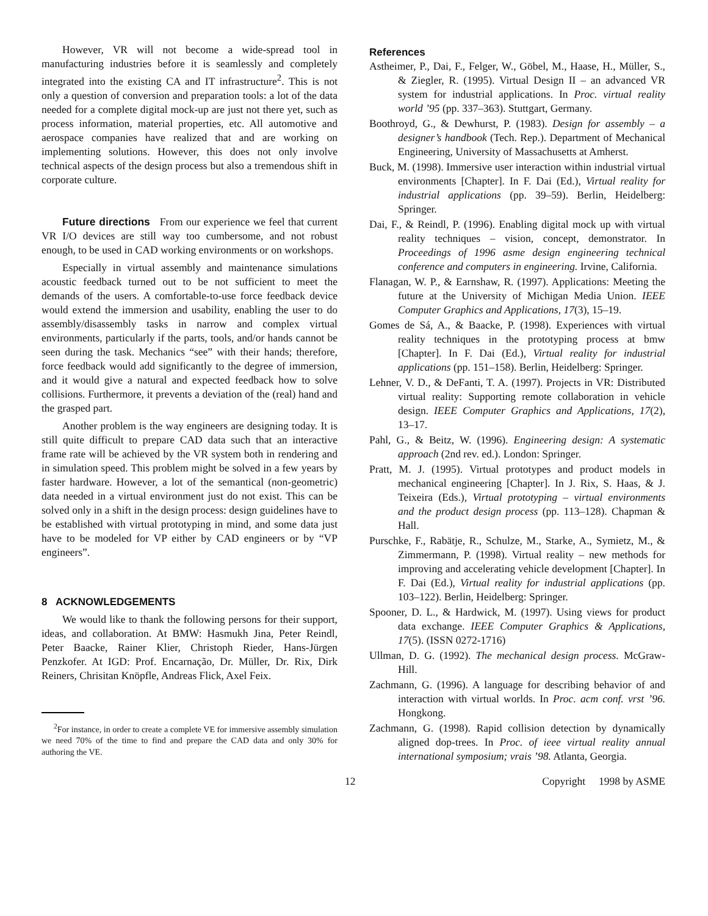However, VR will not become a wide-spread tool in manufacturing industries before it is seamlessly and completely integrated into the existing CA and IT infrastructure<sup>2</sup>. This is not only a question of conversion and preparation tools: a lot of the data needed for a complete digital mock-up are just not there yet, such as process information, material properties, etc. All automotive and aerospace companies have realized that and are working on implementing solutions. However, this does not only involve technical aspects of the design process but also a tremendous shift in corporate culture.
Future directions From our experience we feel that current VR I/O devices are still way too cumbersome, and not robust enough, to be used in CAD working environments or on workshops.
Especially in virtual assembly and maintenance simulations acoustic feedback turned out to be not sufficient to meet the demands of the users. A comfortable-to-use force feedback device would extend the immersion and usability, enabling the user to do assembly/disassembly tasks in narrow and complex virtual environments, particularly if the parts, tools, and/or hands cannot be seen during the task. Mechanics “see” with their hands; therefore, force feedback would add significantly to the degree of immersion, and it would give a natural and expected feedback how to solve collisions. Furthermore, it prevents a deviation of the (real) hand and the grasped part.
Another problem is the way engineers are designing today. It is still quite difficult to prepare CAD data such that an interactive frame rate will be achieved by the VR system both in rendering and in simulation speed. This problem might be solved in a few years by faster hardware. However, a lot of the semantical (non-geometric) data needed in a virtual environment just do not exist. This can be solved only in a shift in the design process: design guidelines have to be established with virtual prototyping in mind, and some data just have to be modeled for VP either by CAD engineers or by “VP engineers”.
8 ACKNOWLEDGEMENTS
We would like to thank the following persons for their support, ideas, and collaboration. At BMW: Hasmukh Jina, Peter Reindl, Peter Baacke, Rainer Klier, Christoph Rieder, Hans-Jürgen Penzkofer. At IGD: Prof. Encarnação, Dr. Müller, Dr. Rix, Dirk Reiners, Chrisitan Knöpfle, Andreas Flick, Axel Feix.
<sup>2</sup> For instance, in order to create a complete VE for immersive assembly simulation we need 70% of the time to find and prepare the CAD data and only 30% for authoring the VE.
References
Astheimer, P., Dai, F., Felger, W., Göbel, M., Haase, H., Müller, S., & Ziegler, R. (1995). Virtual Design II – an advanced VR system for industrial applications. In Proc. virtual reality world ’95 (pp. 337–363). Stuttgart, Germany.
Boothroyd, G., & Dewhurst, P. (1983). Design for assembly – a designer’s handbook (Tech. Rep.). Department of Mechanical Engineering, University of Massachusetts at Amherst.
Buck, M. (1998). Immersive user interaction within industrial virtual environments [Chapter]. In F. Dai (Ed.), Virtual reality for industrial applications (pp. 39–59). Berlin, Heidelberg: Springer.
Dai, F., & Reindl, P. (1996). Enabling digital mock up with virtual reality techniques – vision, concept, demonstrator. In Proceedings of 1996 asme design engineering technical conference and computers in engineering. Irvine, California.
Flanagan, W. P., & Earnshaw, R. (1997). Applications: Meeting the future at the University of Michigan Media Union. IEEE Computer Graphics and Applications, 17(3), 15–19.
Gomes de Sá, A., & Baacke, P. (1998). Experiences with virtual reality techniques in the prototyping process at bmw [Chapter]. In F. Dai (Ed.), Virtual reality for industrial applications (pp. 151–158). Berlin, Heidelberg: Springer.
Lehner, V. D., & DeFanti, T. A. (1997). Projects in VR: Distributed virtual reality: Supporting remote collaboration in vehicle design. IEEE Computer Graphics and Applications, 17(2), 13–17.
Pahl, G., & Beitz, W. (1996). Engineering design: A systematic approach (2nd rev. ed.). London: Springer.
Pratt, M. J. (1995). Virtual prototypes and product models in mechanical engineering [Chapter]. In J. Rix, S. Haas, & J. Teixeira (Eds.), Virtual prototyping – virtual environments and the product design process (pp. 113–128). Chapman & Hall.
Purschke, F., Rabätje, R., Schulze, M., Starke, A., Symietz, M., & Zimmermann, P. (1998). Virtual reality – new methods for improving and accelerating vehicle development [Chapter]. In F. Dai (Ed.), Virtual reality for industrial applications (pp. 103–122). Berlin, Heidelberg: Springer.
Spooner, D. L., & Hardwick, M. (1997). Using views for product data exchange. IEEE Computer Graphics & Applications, 17(5). (ISSN 0272-1716)
Ullman, D. G. (1992). The mechanical design process. McGraw-Hill.
Zachmann, G. (1996). A language for describing behavior of and interaction with virtual worlds. In Proc. acm conf. vrst ’96. Hongkong.
Zachmann, G. (1998). Rapid collision detection by dynamically aligned dop-trees. In Proc. of ieee virtual reality annual international symposium; vrais ’98. Atlanta, Georgia.
12 Copyright 1998 by ASME